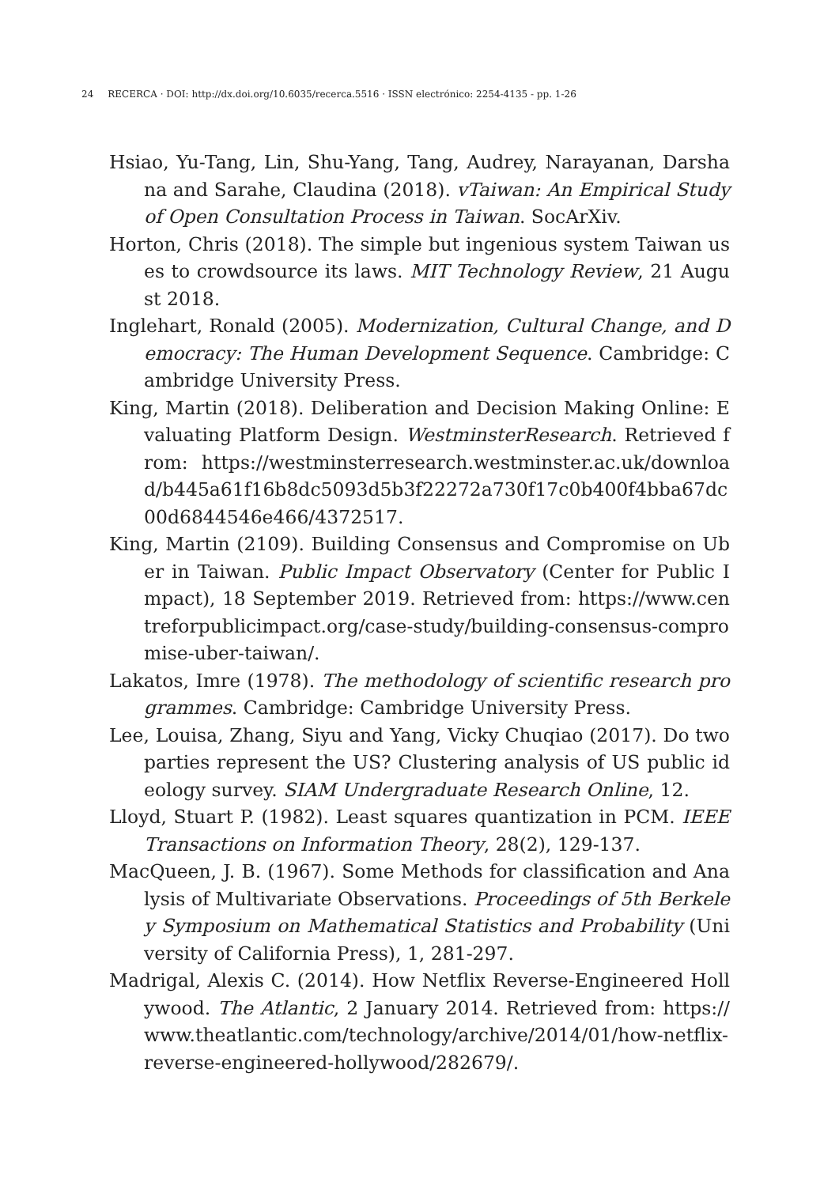24 RECERCA · DOI: http://dx.doi.org/10.6035/recerca.5516 · ISSN electrónico: 2254-4135 - pp. 1-26
Hsiao, Yu-Tang, Lin, Shu-Yang, Tang, Audrey, Narayanan, Darshana and Sarahe, Claudina (2018). vTaiwan: An Empirical Study of Open Consultation Process in Taiwan. SocArXiv.
Horton, Chris (2018). The simple but ingenious system Taiwan uses to crowdsource its laws. MIT Technology Review, 21 August 2018.
Inglehart, Ronald (2005). Modernization, Cultural Change, and Democracy: The Human Development Sequence. Cambridge: Cambridge University Press.
King, Martin (2018). Deliberation and Decision Making Online: Evaluating Platform Design. WestminsterResearch. Retrieved from: https://westminsterresearch.westminster.ac.uk/download/b445a61f16b8dc5093d5b3f22272a730f17c0b400f4bba67dc00d6844546e466/4372517.
King, Martin (2109). Building Consensus and Compromise on Uber in Taiwan. Public Impact Observatory (Center for Public Impact), 18 September 2019. Retrieved from: https://www.centreforpublicimpact.org/case-study/building-consensus-compromise-uber-taiwan/.
Lakatos, Imre (1978). The methodology of scientific research programmes. Cambridge: Cambridge University Press.
Lee, Louisa, Zhang, Siyu and Yang, Vicky Chuqiao (2017). Do two parties represent the US? Clustering analysis of US public ideology survey. SIAM Undergraduate Research Online, 12.
Lloyd, Stuart P. (1982). Least squares quantization in PCM. IEEE Transactions on Information Theory, 28(2), 129-137.
MacQueen, J. B. (1967). Some Methods for classification and Analysis of Multivariate Observations. Proceedings of 5th Berkeley Symposium on Mathematical Statistics and Probability (University of California Press), 1, 281-297.
Madrigal, Alexis C. (2014). How Netflix Reverse-Engineered Hollywood. The Atlantic, 2 January 2014. Retrieved from: https://www.theatlantic.com/technology/archive/2014/01/how-netflix-reverse-engineered-hollywood/282679/.